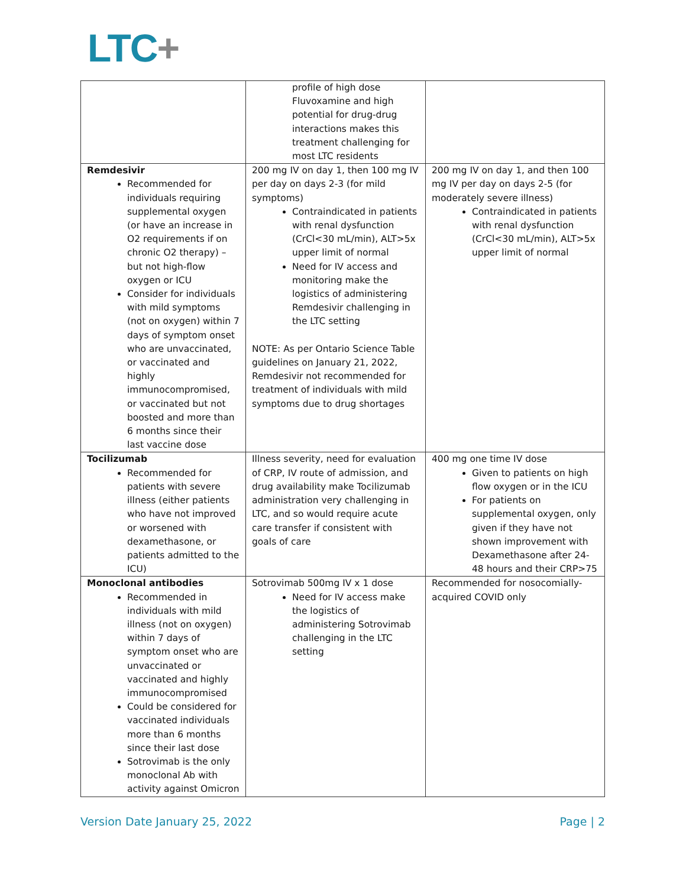LTC+
| | profile of high dose Fluvoxamine and high potential for drug-drug interactions makes this treatment challenging for most LTC residents | |
| Remdesivir Recommended for individuals requiring supplemental oxygen (or have an increase in O2 requirements if on chronic O2 therapy) – but not high-flow oxygen or ICU Consider for individuals with mild symptoms (not on oxygen) within 7 days of symptom onset who are unvaccinated, or vaccinated and highly immunocompromised, or vaccinated but not boosted and more than 6 months since their last vaccine dose | 200 mg IV on day 1, then 100 mg IV per day on days 2-3 (for mild symptoms) Contraindicated in patients with renal dysfunction (CrCl<30 mL/min), ALT>5x upper limit of normal Need for IV access and monitoring make the logistics of administering Remdesivir challenging in the LTC setting NOTE: As per Ontario Science Table guidelines on January 21, 2022, Remdesivir not recommended for treatment of individuals with mild symptoms due to drug shortages | 200 mg IV on day 1, and then 100 mg IV per day on days 2-5 (for moderately severe illness) Contraindicated in patients with renal dysfunction (CrCl<30 mL/min), ALT>5x upper limit of normal |
| Tocilizumab Recommended for patients with severe illness (either patients who have not improved or worsened with dexamethasone, or patients admitted to the ICU) | Illness severity, need for evaluation of CRP, IV route of admission, and drug availability make Tocilizumab administration very challenging in LTC, and so would require acute care transfer if consistent with goals of care | 400 mg one time IV dose Given to patients on high flow oxygen or in the ICU For patients on supplemental oxygen, only given if they have not shown improvement with Dexamethasone after 24-48 hours and their CRP>75 |
| Monoclonal antibodies Recommended in individuals with mild illness (not on oxygen) within 7 days of symptom onset who are unvaccinated or vaccinated and highly immunocompromised Could be considered for vaccinated individuals more than 6 months since their last dose Sotrovimab is the only monoclonal Ab with activity against Omicron | Sotrovimab 500mg IV x 1 dose Need for IV access make the logistics of administering Sotrovimab challenging in the LTC setting | Recommended for nosocomially-acquired COVID only |
Version Date January 25, 2022 Page | 2